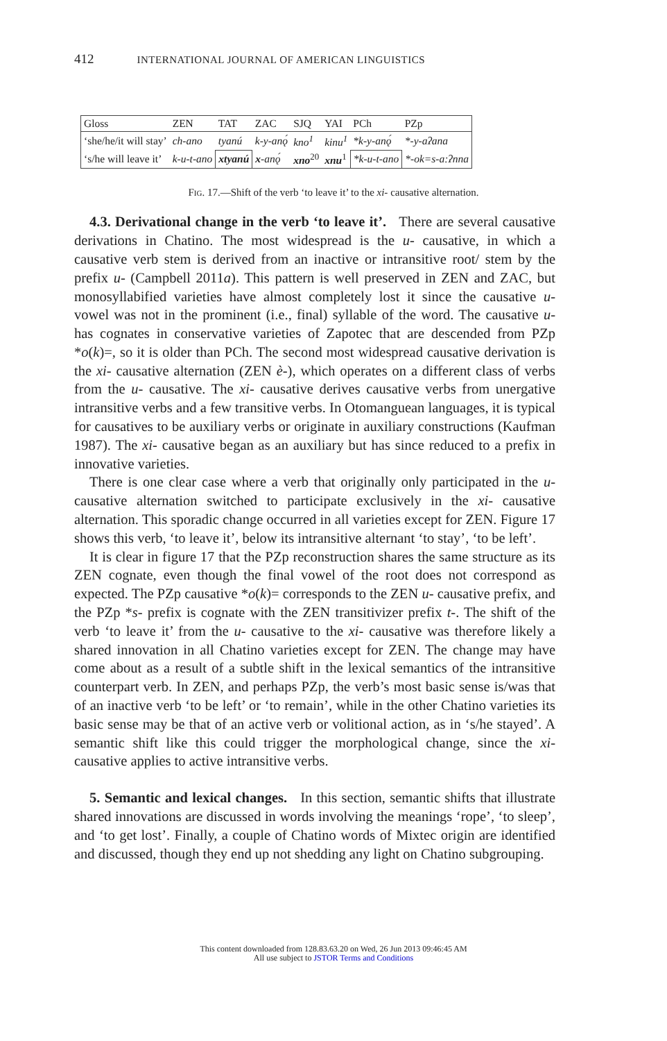412 INTERNATIONAL JOURNAL OF AMERICAN LINGUISTICS
| Gloss | ZEN | TAT | ZAC | SJQ | YAI | PCh | PZp |
| --- | --- | --- | --- | --- | --- | --- | --- |
| ‘she/he/it will stay’ | ch-ano | tyanú | k-y-anǫ́ | kno<sup>1</sup> | kinu<sup>1</sup> | *k-y-anǫ́ | *-y-aʔana |
| ‘s/he will leave it’ | k-u-t-ano | xtyanú | x -anǫ́ | xno<sup>20</sup> | xnu<sup>1</sup> | *k-u-t-ano | *-ok=s-a:ʔnna |
FIG. 17.—Shift of the verb ‘to leave it’ to the xi- causative alternation.
4.3. Derivational change in the verb ‘to leave it’. There are several causative derivations in Chatino. The most widespread is the u- causative, in which a causative verb stem is derived from an inactive or intransitive root/ stem by the prefix u- (Campbell 2011a). This pattern is well preserved in ZEN and ZAC, but monosyllabified varieties have almost completely lost it since the causative u- vowel was not in the prominent (i.e., final) syllable of the word. The causative u- has cognates in conservative varieties of Zapotec that are descended from PZp *o(k)=, so it is older than PCh. The second most widespread causative derivation is the xi- causative alternation (ZEN è-), which operates on a different class of verbs from the u- causative. The xi- causative derives causative verbs from unergative intransitive verbs and a few transitive verbs. In Otomanguean languages, it is typical for causatives to be auxiliary verbs or originate in auxiliary constructions (Kaufman 1987). The xi- causative began as an auxiliary but has since reduced to a prefix in innovative varieties.
There is one clear case where a verb that originally only participated in the u- causative alternation switched to participate exclusively in the xi- causative alternation. This sporadic change occurred in all varieties except for ZEN. Figure 17 shows this verb, ‘to leave it’, below its intransitive alternant ‘to stay’, ‘to be left’.
It is clear in figure 17 that the PZp reconstruction shares the same structure as its ZEN cognate, even though the final vowel of the root does not correspond as expected. The PZp causative *o(k)= corresponds to the ZEN u- causative prefix, and the PZp *s- prefix is cognate with the ZEN transitivizer prefix t-. The shift of the verb ‘to leave it’ from the u- causative to the xi- causative was therefore likely a shared innovation in all Chatino varieties except for ZEN. The change may have come about as a result of a subtle shift in the lexical semantics of the intransitive counterpart verb. In ZEN, and perhaps PZp, the verb’s most basic sense is/was that of an inactive verb ‘to be left’ or ‘to remain’, while in the other Chatino varieties its basic sense may be that of an active verb or volitional action, as in ‘s/he stayed’. A semantic shift like this could trigger the morphological change, since the xi- causative applies to active intransitive verbs.
5. Semantic and lexical changes. In this section, semantic shifts that illustrate shared innovations are discussed in words involving the meanings ‘rope’, ‘to sleep’, and ‘to get lost’. Finally, a couple of Chatino words of Mixtec origin are identified and discussed, though they end up not shedding any light on Chatino subgrouping.
This content downloaded from 128.83.63.20 on Wed, 26 Jun 2013 09:46:45 AM
All use subject to JSTOR Terms and Conditions